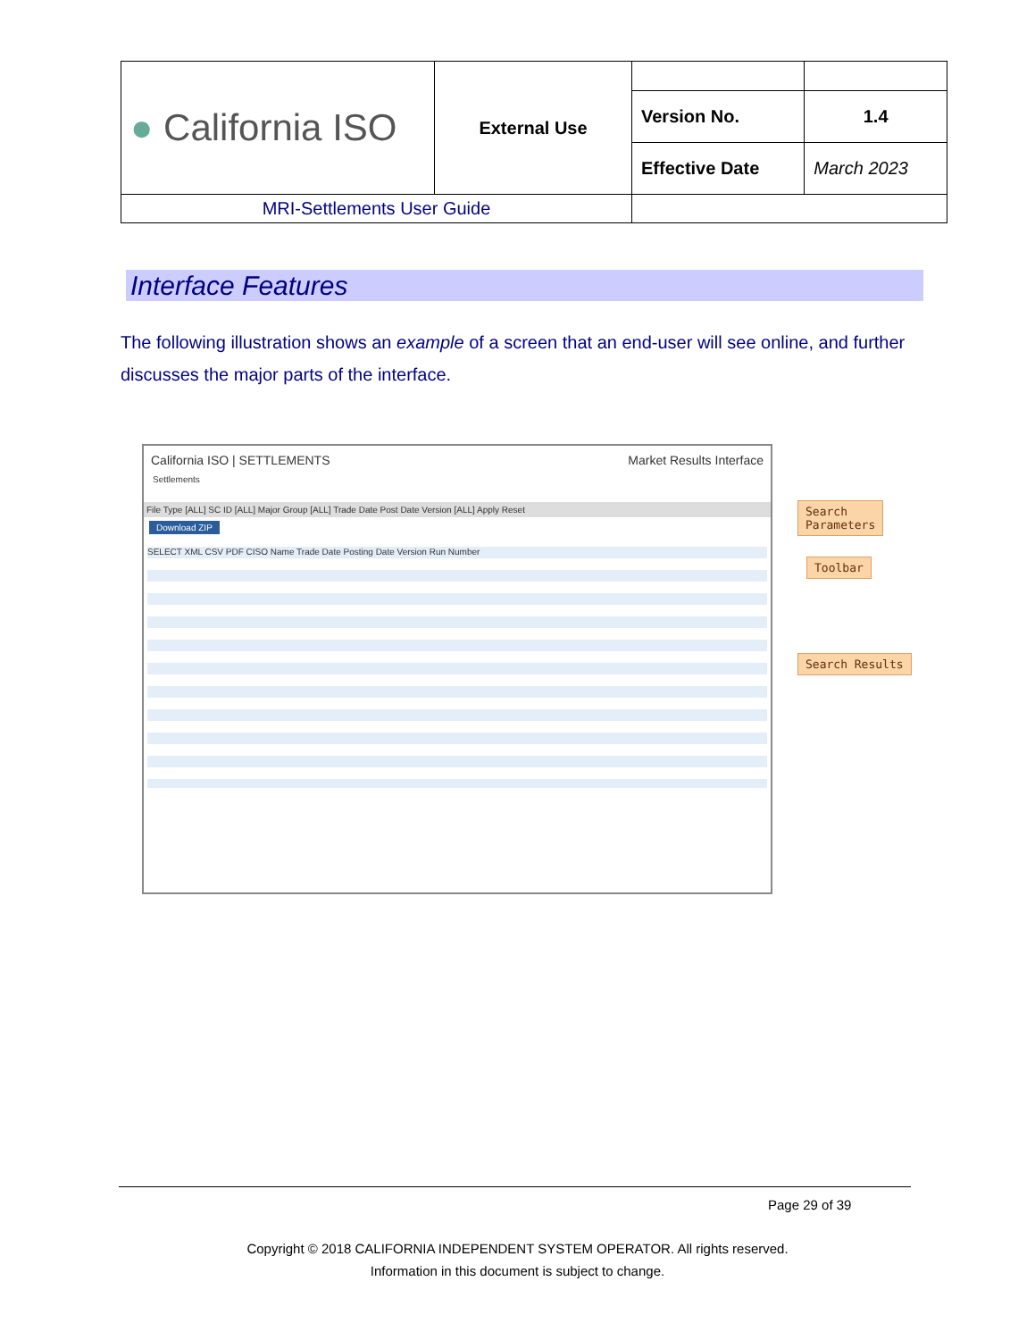| ● California ISO | External Use | | |
| | | Version No. | 1.4 |
| | | Effective Date | March 2023 |
| MRI-Settlements User Guide | | | |
Interface Features
The following illustration shows an example of a screen that an end-user will see online, and further discusses the major parts of the interface.
California ISO | SETTLEMENTS Market Results Interface
Settlements
File Type [ALL] SC ID [ALL] Major Group [ALL] Trade Date Post Date Version [ALL] Apply Reset
Download ZIP
SELECT XML CSV PDF CISO Name Trade Date Posting Date Version Run Number
Search
Parameters
Toolbar
Search Results
Page 29 of 39
Copyright © 2018 CALIFORNIA INDEPENDENT SYSTEM OPERATOR. All rights reserved.
Information in this document is subject to change.